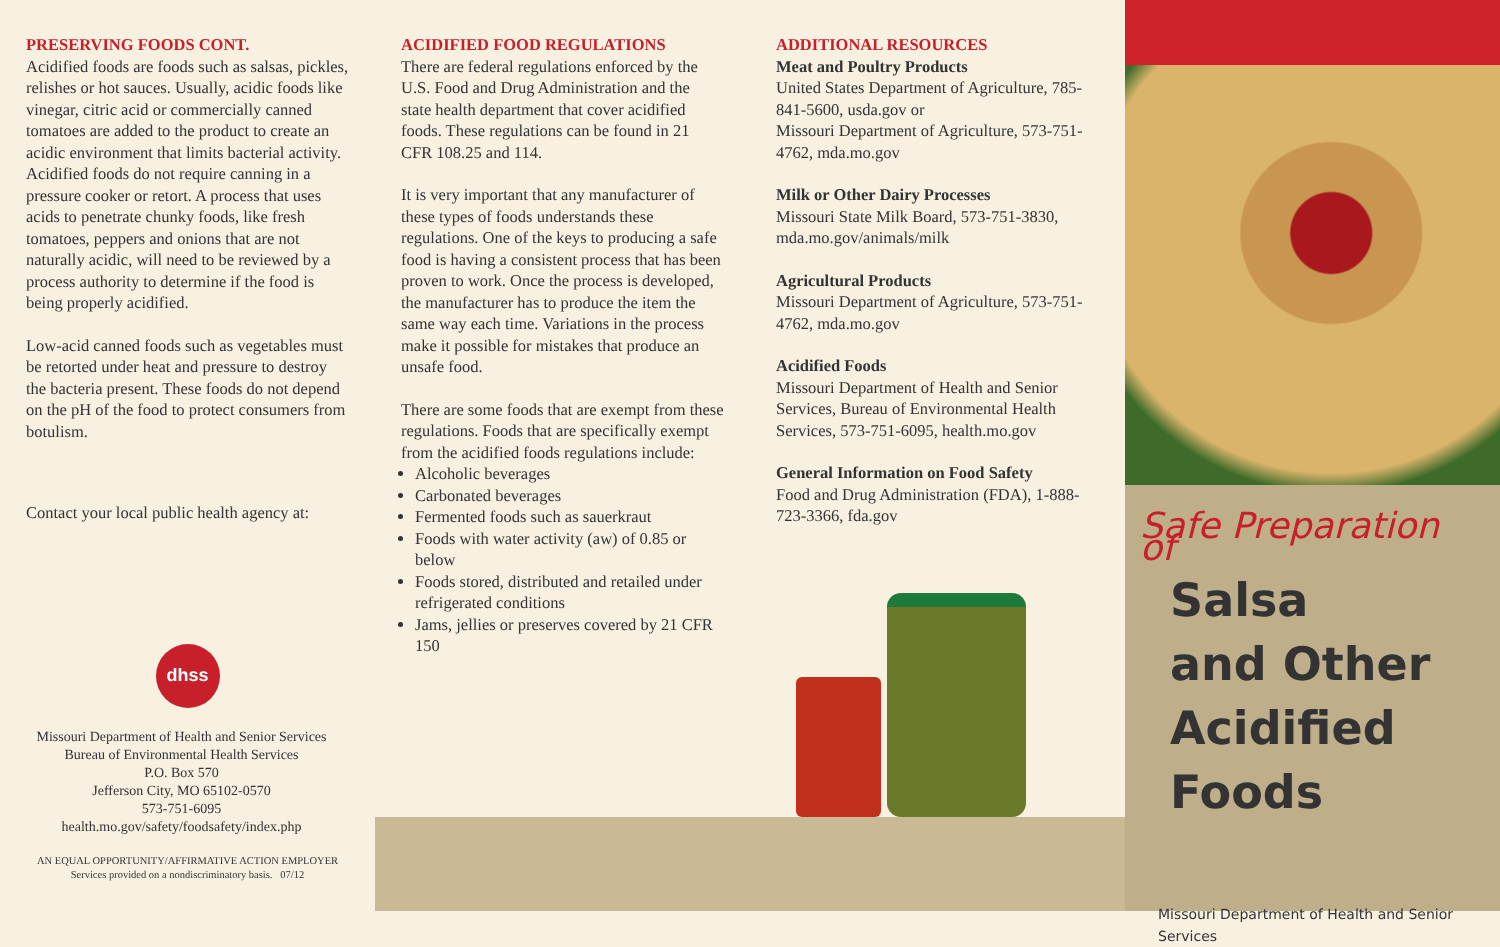PRESERVING FOODS CONT.
Acidified foods are foods such as salsas, pickles, relishes or hot sauces. Usually, acidic foods like vinegar, citric acid or commercially canned tomatoes are added to the product to create an acidic environment that limits bacterial activity. Acidified foods do not require canning in a pressure cooker or retort. A process that uses acids to penetrate chunky foods, like fresh tomatoes, peppers and onions that are not naturally acidic, will need to be reviewed by a process authority to determine if the food is being properly acidified.
Low-acid canned foods such as vegetables must be retorted under heat and pressure to destroy the bacteria present. These foods do not depend on the pH of the food to protect consumers from botulism.
Contact your local public health agency at:
dhss
Missouri Department of Health and Senior Services
Bureau of Environmental Health Services
P.O. Box 570
Jefferson City, MO 65102-0570
573-751-6095
health.mo.gov/safety/foodsafety/index.php
AN EQUAL OPPORTUNITY/AFFIRMATIVE ACTION EMPLOYER
Services provided on a nondiscriminatory basis. 07/12
ACIDIFIED FOOD REGULATIONS
There are federal regulations enforced by the U.S. Food and Drug Administration and the state health department that cover acidified foods. These regulations can be found in 21 CFR 108.25 and 114.
It is very important that any manufacturer of these types of foods understands these regulations. One of the keys to producing a safe food is having a consistent process that has been proven to work. Once the process is developed, the manufacturer has to produce the item the same way each time. Variations in the process make it possible for mistakes that produce an unsafe food.
There are some foods that are exempt from these regulations. Foods that are specifically exempt from the acidified foods regulations include:
Alcoholic beverages
Carbonated beverages
Fermented foods such as sauerkraut
Foods with water activity (aw) of 0.85 or below
Foods stored, distributed and retailed under refrigerated conditions
Jams, jellies or preserves covered by 21 CFR 150
ADDITIONAL RESOURCES
Meat and Poultry Products
United States Department of Agriculture, 785-841-5600, usda.gov or
Missouri Department of Agriculture, 573-751-4762, mda.mo.gov
Milk or Other Dairy Processes
Missouri State Milk Board, 573-751-3830, mda.mo.gov/animals/milk
Agricultural Products
Missouri Department of Agriculture, 573-751-4762, mda.mo.gov
Acidified Foods
Missouri Department of Health and Senior Services, Bureau of Environmental Health Services, 573-751-6095, health.mo.gov
General Information on Food Safety
Food and Drug Administration (FDA), 1-888-723-3366, fda.gov
Safe Preparation of
Salsa
and Other
Acidified Foods
Missouri Department of Health and Senior Services